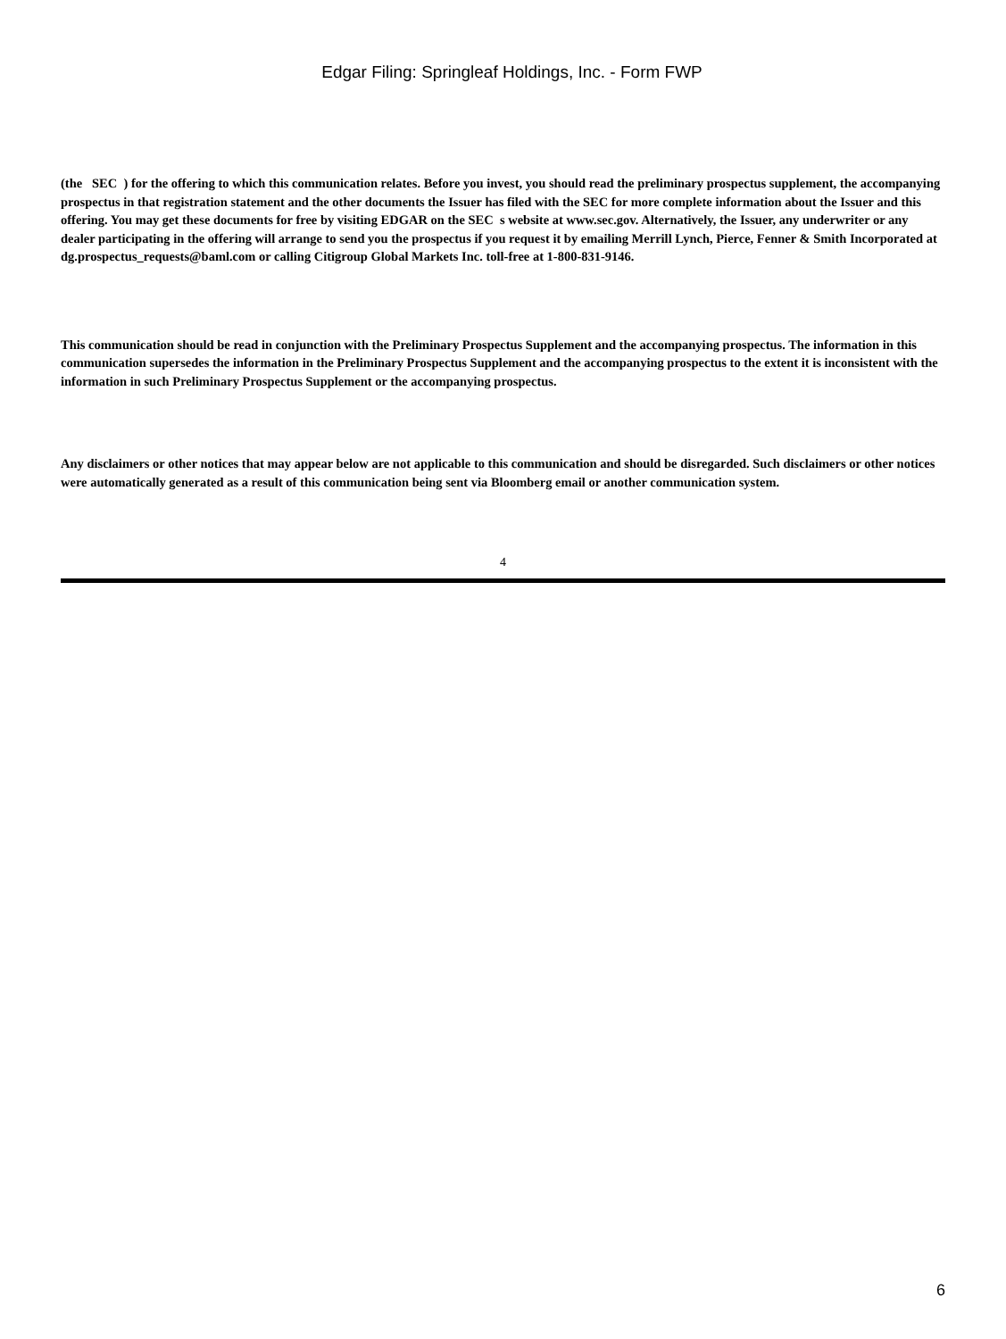Edgar Filing: Springleaf Holdings, Inc. - Form FWP
(the SEC ) for the offering to which this communication relates. Before you invest, you should read the preliminary prospectus supplement, the accompanying prospectus in that registration statement and the other documents the Issuer has filed with the SEC for more complete information about the Issuer and this offering. You may get these documents for free by visiting EDGAR on the SEC s website at www.sec.gov. Alternatively, the Issuer, any underwriter or any dealer participating in the offering will arrange to send you the prospectus if you request it by emailing Merrill Lynch, Pierce, Fenner & Smith Incorporated at dg.prospectus_requests@baml.com or calling Citigroup Global Markets Inc. toll-free at 1-800-831-9146.
This communication should be read in conjunction with the Preliminary Prospectus Supplement and the accompanying prospectus. The information in this communication supersedes the information in the Preliminary Prospectus Supplement and the accompanying prospectus to the extent it is inconsistent with the information in such Preliminary Prospectus Supplement or the accompanying prospectus.
Any disclaimers or other notices that may appear below are not applicable to this communication and should be disregarded. Such disclaimers or other notices were automatically generated as a result of this communication being sent via Bloomberg email or another communication system.
4
6